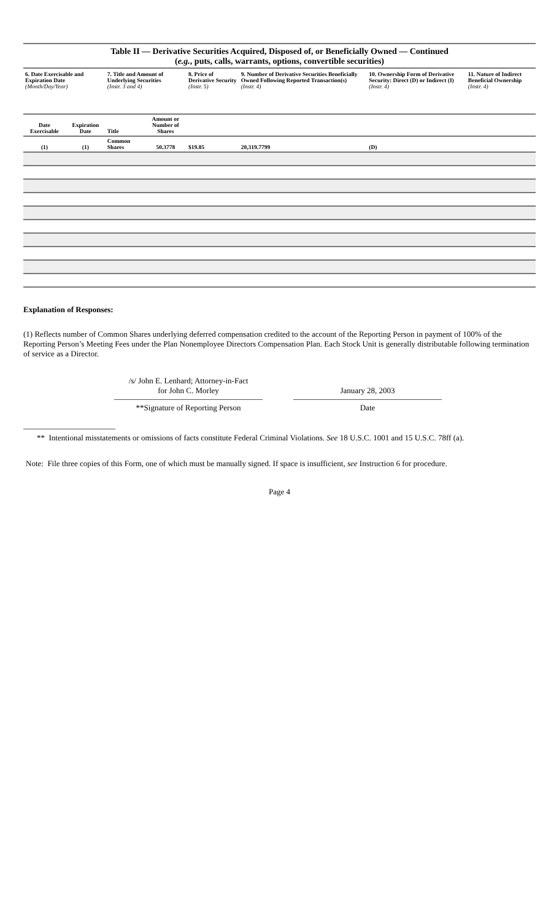Table II — Derivative Securities Acquired, Disposed of, or Beneficially Owned — Continued
(e.g., puts, calls, warrants, options, convertible securities)
| 6. Date Exercisable and Expiration Date (Month/Day/Year) | | 7. Title and Amount of Underlying Securities (Instr. 3 and 4) | | 8. Price of Derivative Security (Instr. 5) | 9. Number of Derivative Securities Beneficially Owned Following Reported Transaction(s) (Instr. 4) | 10. Ownership Form of Derivative Security: Direct (D) or Indirect (I) (Instr. 4) | 11. Nature of Indirect Beneficial Ownership (Instr. 4) |
| --- | --- | --- | --- | --- | --- | --- | --- |
| Date Exercisable | Expiration Date | Title | Amount or Number of Shares | | | | |
| (1) | (1) | Common Shares | 50.3778 | $19.85 | 20,319.7799 | (D) | |
Explanation of Responses:
(1) Reflects number of Common Shares underlying deferred compensation credited to the account of the Reporting Person in payment of 100% of the Reporting Person’s Meeting Fees under the Plan Nonemployee Directors Compensation Plan. Each Stock Unit is generally distributable following termination of service as a Director.
/s/ John E. Lenhard; Attorney-in-Fact
for John C. Morley
**Signature of Reporting Person
January 28, 2003
Date
** Intentional misstatements or omissions of facts constitute Federal Criminal Violations. See 18 U.S.C. 1001 and 15 U.S.C. 78ff (a).
Note: File three copies of this Form, one of which must be manually signed. If space is insufficient, see Instruction 6 for procedure.
Page 4